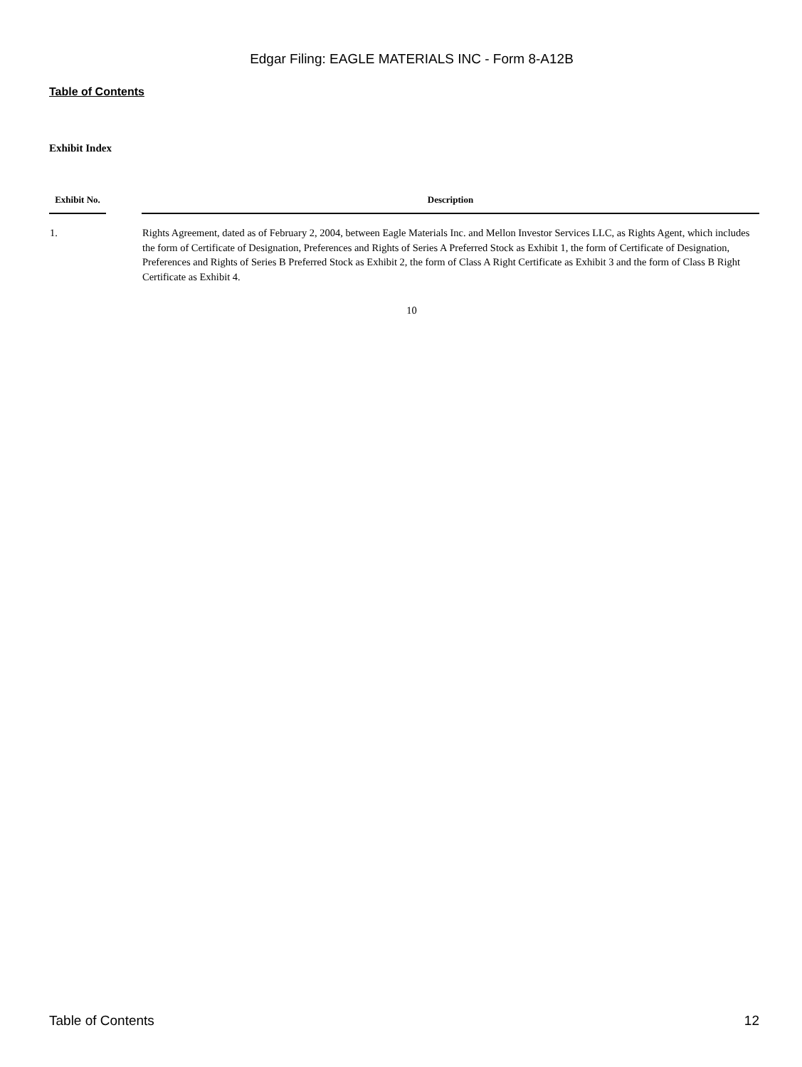Edgar Filing: EAGLE MATERIALS INC - Form 8-A12B
Table of Contents
Exhibit Index
| Exhibit No. | | Description |
| --- | --- | --- |
| 1. | | Rights Agreement, dated as of February 2, 2004, between Eagle Materials Inc. and Mellon Investor Services LLC, as Rights Agent, which includes the form of Certificate of Designation, Preferences and Rights of Series A Preferred Stock as Exhibit 1, the form of Certificate of Designation, Preferences and Rights of Series B Preferred Stock as Exhibit 2, the form of Class A Right Certificate as Exhibit 3 and the form of Class B Right Certificate as Exhibit 4. |
10
Table of Contents 12